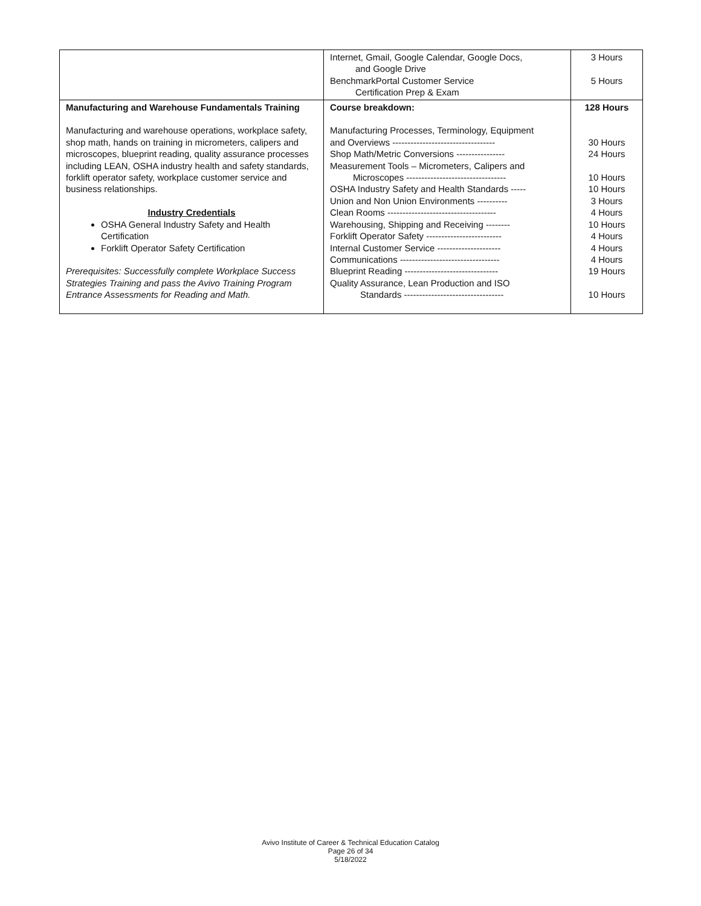| | Internet, Gmail, Google Calendar, Google Docs, and Google Drive BenchmarkPortal Customer Service Certification Prep & Exam | 3 Hours 5 Hours |
| Manufacturing and Warehouse Fundamentals Training Manufacturing and warehouse operations, workplace safety, shop math, hands on training in micrometers, calipers and microscopes, blueprint reading, quality assurance processes including LEAN, OSHA industry health and safety standards, forklift operator safety, workplace customer service and business relationships. Industry Credentials OSHA General Industry Safety and Health Certification Forklift Operator Safety Certification Prerequisites: Successfully complete Workplace Success Strategies Training and pass the Avivo Training Program Entrance Assessments for Reading and Math. | Course breakdown: Manufacturing Processes, Terminology, Equipment and Overviews ---------------------------------- Shop Math/Metric Conversions ---------------- Measurement Tools – Micrometers, Calipers and Microscopes --------------------------------- OSHA Industry Safety and Health Standards ----- Union and Non Union Environments ---------- Clean Rooms ------------------------------------ Warehousing, Shipping and Receiving -------- Forklift Operator Safety ------------------------- Internal Customer Service --------------------- Communications --------------------------------- Blueprint Reading ------------------------------- Quality Assurance, Lean Production and ISO Standards --------------------------------- | 128 Hours 30 Hours 24 Hours 10 Hours 10 Hours 3 Hours 4 Hours 10 Hours 4 Hours 4 Hours 4 Hours 19 Hours 10 Hours |
Avivo Institute of Career & Technical Education Catalog
Page 26 of 34
5/18/2022